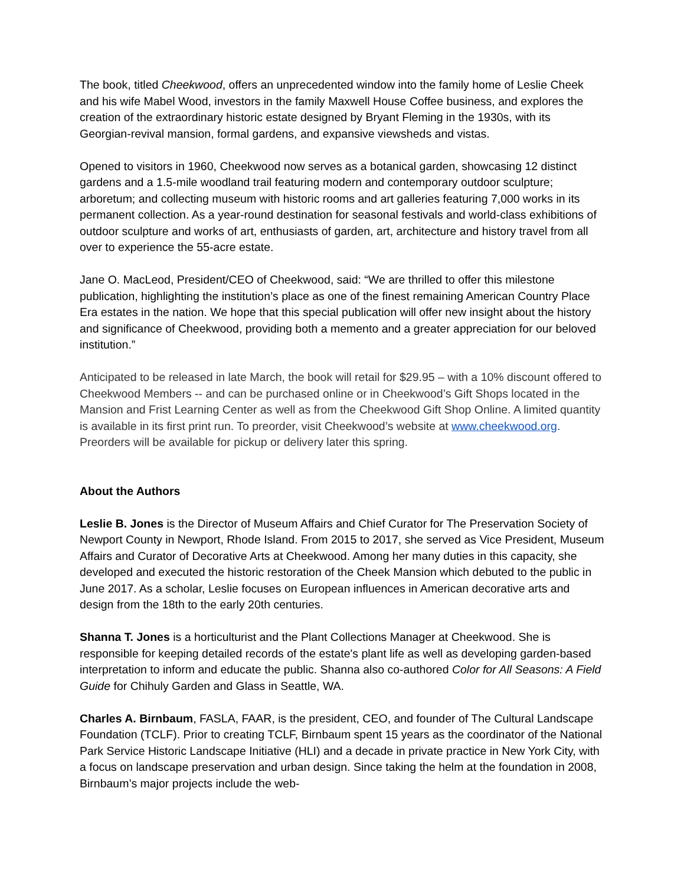The book, titled Cheekwood, offers an unprecedented window into the family home of Leslie Cheek and his wife Mabel Wood, investors in the family Maxwell House Coffee business, and explores the creation of the extraordinary historic estate designed by Bryant Fleming in the 1930s, with its Georgian-revival mansion, formal gardens, and expansive viewsheds and vistas.
Opened to visitors in 1960, Cheekwood now serves as a botanical garden, showcasing 12 distinct gardens and a 1.5-mile woodland trail featuring modern and contemporary outdoor sculpture; arboretum; and collecting museum with historic rooms and art galleries featuring 7,000 works in its permanent collection. As a year-round destination for seasonal festivals and world-class exhibitions of outdoor sculpture and works of art, enthusiasts of garden, art, architecture and history travel from all over to experience the 55-acre estate.
Jane O. MacLeod, President/CEO of Cheekwood, said: “We are thrilled to offer this milestone publication, highlighting the institution’s place as one of the finest remaining American Country Place Era estates in the nation. We hope that this special publication will offer new insight about the history and significance of Cheekwood, providing both a memento and a greater appreciation for our beloved institution.”
Anticipated to be released in late March, the book will retail for $29.95 – with a 10% discount offered to Cheekwood Members -- and can be purchased online or in Cheekwood’s Gift Shops located in the Mansion and Frist Learning Center as well as from the Cheekwood Gift Shop Online. A limited quantity is available in its first print run. To preorder, visit Cheekwood’s website at www.cheekwood.org. Preorders will be available for pickup or delivery later this spring.
About the Authors
Leslie B. Jones is the Director of Museum Affairs and Chief Curator for The Preservation Society of Newport County in Newport, Rhode Island. From 2015 to 2017, she served as Vice President, Museum Affairs and Curator of Decorative Arts at Cheekwood. Among her many duties in this capacity, she developed and executed the historic restoration of the Cheek Mansion which debuted to the public in June 2017. As a scholar, Leslie focuses on European influences in American decorative arts and design from the 18th to the early 20th centuries.
Shanna T. Jones is a horticulturist and the Plant Collections Manager at Cheekwood. She is responsible for keeping detailed records of the estate's plant life as well as developing garden-based interpretation to inform and educate the public. Shanna also co-authored Color for All Seasons: A Field Guide for Chihuly Garden and Glass in Seattle, WA.
Charles A. Birnbaum, FASLA, FAAR, is the president, CEO, and founder of The Cultural Landscape Foundation (TCLF). Prior to creating TCLF, Birnbaum spent 15 years as the coordinator of the National Park Service Historic Landscape Initiative (HLI) and a decade in private practice in New York City, with a focus on landscape preservation and urban design. Since taking the helm at the foundation in 2008, Birnbaum’s major projects include the web-